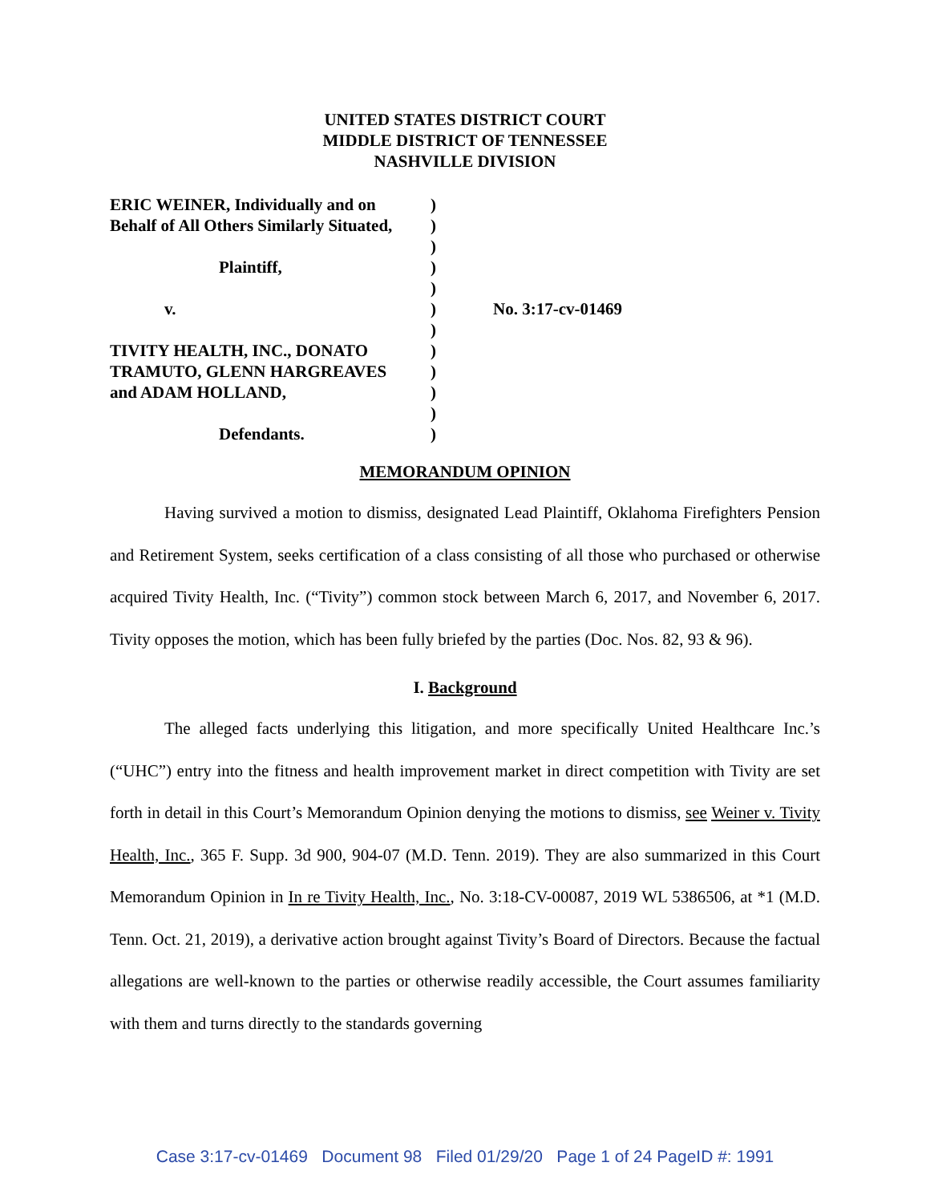UNITED STATES DISTRICT COURT
MIDDLE DISTRICT OF TENNESSEE
NASHVILLE DIVISION
ERIC WEINER, Individually and on
Behalf of All Others Similarly Situated,
Plaintiff,
v.
TIVITY HEALTH, INC., DONATO
TRAMUTO, GLENN HARGREAVES
and ADAM HOLLAND,
Defendants.
)
)
)
)
)
)
)
)
)
)
)
)
No. 3:17-cv-01469
MEMORANDUM OPINION
Having survived a motion to dismiss, designated Lead Plaintiff, Oklahoma Firefighters Pension and Retirement System, seeks certification of a class consisting of all those who purchased or otherwise acquired Tivity Health, Inc. (“Tivity”) common stock between March 6, 2017, and November 6, 2017. Tivity opposes the motion, which has been fully briefed by the parties (Doc. Nos. 82, 93 & 96).
I. Background
The alleged facts underlying this litigation, and more specifically United Healthcare Inc.’s (“UHC”) entry into the fitness and health improvement market in direct competition with Tivity are set forth in detail in this Court’s Memorandum Opinion denying the motions to dismiss, see Weiner v. Tivity Health, Inc., 365 F. Supp. 3d 900, 904-07 (M.D. Tenn. 2019). They are also summarized in this Court Memorandum Opinion in In re Tivity Health, Inc., No. 3:18-CV-00087, 2019 WL 5386506, at *1 (M.D. Tenn. Oct. 21, 2019), a derivative action brought against Tivity’s Board of Directors. Because the factual allegations are well-known to the parties or otherwise readily accessible, the Court assumes familiarity with them and turns directly to the standards governing
Case 3:17-cv-01469 Document 98 Filed 01/29/20 Page 1 of 24 PageID #: 1991